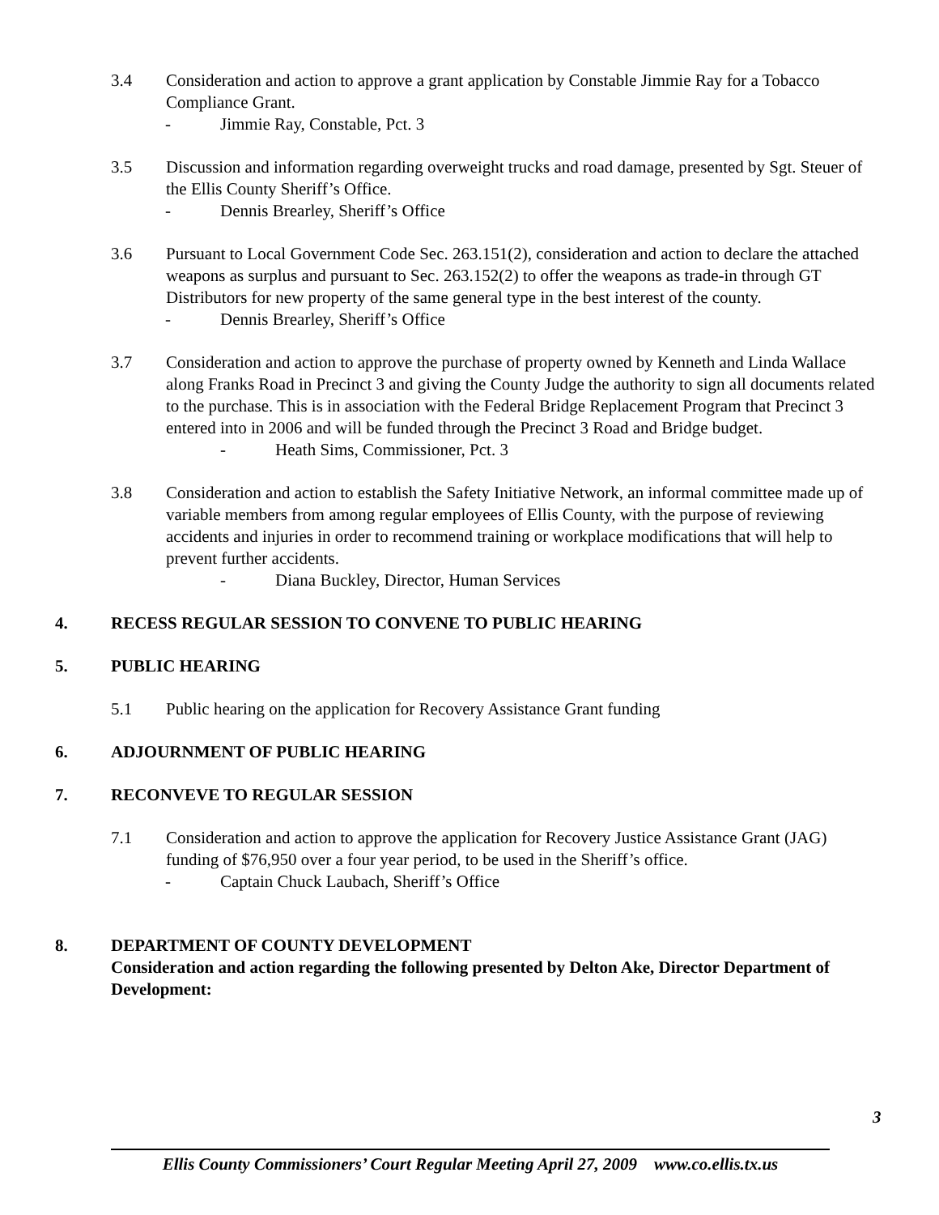3.4 Consideration and action to approve a grant application by Constable Jimmie Ray for a Tobacco Compliance Grant.
- Jimmie Ray, Constable, Pct. 3
3.5 Discussion and information regarding overweight trucks and road damage, presented by Sgt. Steuer of the Ellis County Sheriff’s Office.
- Dennis Brearley, Sheriff’s Office
3.6 Pursuant to Local Government Code Sec. 263.151(2), consideration and action to declare the attached weapons as surplus and pursuant to Sec. 263.152(2) to offer the weapons as trade-in through GT Distributors for new property of the same general type in the best interest of the county.
- Dennis Brearley, Sheriff’s Office
3.7 Consideration and action to approve the purchase of property owned by Kenneth and Linda Wallace along Franks Road in Precinct 3 and giving the County Judge the authority to sign all documents related to the purchase. This is in association with the Federal Bridge Replacement Program that Precinct 3 entered into in 2006 and will be funded through the Precinct 3 Road and Bridge budget.
- Heath Sims, Commissioner, Pct. 3
3.8 Consideration and action to establish the Safety Initiative Network, an informal committee made up of variable members from among regular employees of Ellis County, with the purpose of reviewing accidents and injuries in order to recommend training or workplace modifications that will help to prevent further accidents.
- Diana Buckley, Director, Human Services
4. RECESS REGULAR SESSION TO CONVENE TO PUBLIC HEARING
5. PUBLIC HEARING
5.1 Public hearing on the application for Recovery Assistance Grant funding
6. ADJOURNMENT OF PUBLIC HEARING
7. RECONVEVE TO REGULAR SESSION
7.1 Consideration and action to approve the application for Recovery Justice Assistance Grant (JAG) funding of $76,950 over a four year period, to be used in the Sheriff’s office.
- Captain Chuck Laubach, Sheriff’s Office
8. DEPARTMENT OF COUNTY DEVELOPMENT
Consideration and action regarding the following presented by Delton Ake, Director Department of Development:
3
Ellis County Commissioners’ Court Regular Meeting April 27, 2009 www.co.ellis.tx.us